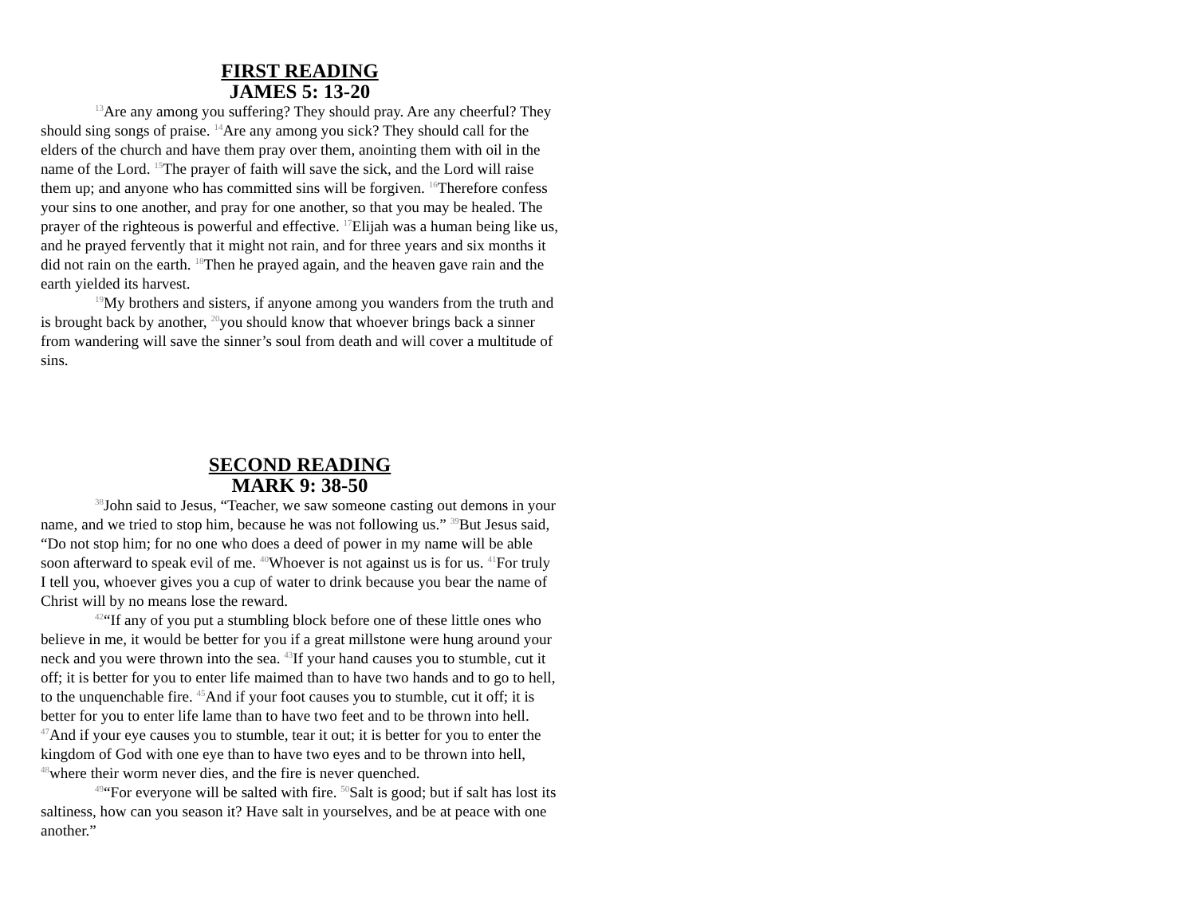FIRST READING
JAMES 5: 13-20
<sup>13</sup> Are any among you suffering? They should pray. Are any cheerful? They should sing songs of praise. <sup>14</sup>Are any among you sick? They should call for the elders of the church and have them pray over them, anointing them with oil in the name of the Lord. <sup>15</sup>The prayer of faith will save the sick, and the Lord will raise them up; and anyone who has committed sins will be forgiven. <sup>16</sup>Therefore confess your sins to one another, and pray for one another, so that you may be healed. The prayer of the righteous is powerful and effective. <sup>17</sup>Elijah was a human being like us, and he prayed fervently that it might not rain, and for three years and six months it did not rain on the earth. <sup>18</sup>Then he prayed again, and the heaven gave rain and the earth yielded its harvest.
<sup>19</sup> My brothers and sisters, if anyone among you wanders from the truth and is brought back by another, <sup>20</sup>you should know that whoever brings back a sinner from wandering will save the sinner’s soul from death and will cover a multitude of sins.
SECOND READING
MARK 9: 38-50
<sup>38</sup> John said to Jesus, “Teacher, we saw someone casting out demons in your name, and we tried to stop him, because he was not following us.” <sup>39</sup>But Jesus said, “Do not stop him; for no one who does a deed of power in my name will be able soon afterward to speak evil of me. <sup>40</sup>Whoever is not against us is for us. <sup>41</sup>For truly I tell you, whoever gives you a cup of water to drink because you bear the name of Christ will by no means lose the reward.
<sup>42</sup> “If any of you put a stumbling block before one of these little ones who believe in me, it would be better for you if a great millstone were hung around your neck and you were thrown into the sea. <sup>43</sup>If your hand causes you to stumble, cut it off; it is better for you to enter life maimed than to have two hands and to go to hell, to the unquenchable fire. <sup>45</sup>And if your foot causes you to stumble, cut it off; it is better for you to enter life lame than to have two feet and to be thrown into hell. <sup>47</sup>And if your eye causes you to stumble, tear it out; it is better for you to enter the kingdom of God with one eye than to have two eyes and to be thrown into hell, <sup>48</sup>where their worm never dies, and the fire is never quenched.
<sup>49</sup> “For everyone will be salted with fire. <sup>50</sup>Salt is good; but if salt has lost its saltiness, how can you season it? Have salt in yourselves, and be at peace with one another.”